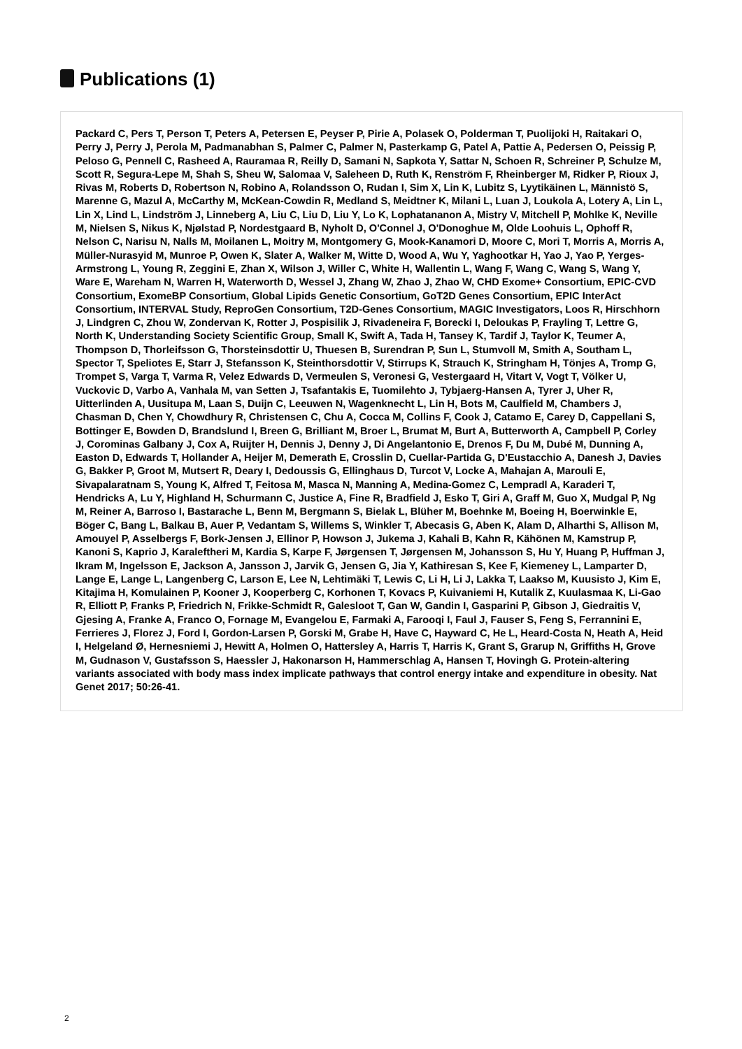Publications (1)
Packard C, Pers T, Person T, Peters A, Petersen E, Peyser P, Pirie A, Polasek O, Polderman T, Puolijoki H, Raitakari O, Perry J, Perry J, Perola M, Padmanabhan S, Palmer C, Palmer N, Pasterkamp G, Patel A, Pattie A, Pedersen O, Peissig P, Peloso G, Pennell C, Rasheed A, Rauramaa R, Reilly D, Samani N, Sapkota Y, Sattar N, Schoen R, Schreiner P, Schulze M, Scott R, Segura-Lepe M, Shah S, Sheu W, Salomaa V, Saleheen D, Ruth K, Renström F, Rheinberger M, Ridker P, Rioux J, Rivas M, Roberts D, Robertson N, Robino A, Rolandsson O, Rudan I, Sim X, Lin K, Lubitz S, Lyytikäinen L, Männistö S, Marenne G, Mazul A, McCarthy M, McKean-Cowdin R, Medland S, Meidtner K, Milani L, Luan J, Loukola A, Lotery A, Lin L, Lin X, Lind L, Lindström J, Linneberg A, Liu C, Liu D, Liu Y, Lo K, Lophatananon A, Mistry V, Mitchell P, Mohlke K, Neville M, Nielsen S, Nikus K, Njølstad P, Nordestgaard B, Nyholt D, O'Connel J, O'Donoghue M, Olde Loohuis L, Ophoff R, Nelson C, Narisu N, Nalls M, Moilanen L, Moitry M, Montgomery G, Mook-Kanamori D, Moore C, Mori T, Morris A, Morris A, Müller-Nurasyid M, Munroe P, Owen K, Slater A, Walker M, Witte D, Wood A, Wu Y, Yaghootkar H, Yao J, Yao P, Yerges-Armstrong L, Young R, Zeggini E, Zhan X, Wilson J, Willer C, White H, Wallentin L, Wang F, Wang C, Wang S, Wang Y, Ware E, Wareham N, Warren H, Waterworth D, Wessel J, Zhang W, Zhao J, Zhao W, CHD Exome+ Consortium, EPIC-CVD Consortium, ExomeBP Consortium, Global Lipids Genetic Consortium, GoT2D Genes Consortium, EPIC InterAct Consortium, INTERVAL Study, ReproGen Consortium, T2D-Genes Consortium, MAGIC Investigators, Loos R, Hirschhorn J, Lindgren C, Zhou W, Zondervan K, Rotter J, Pospisilik J, Rivadeneira F, Borecki I, Deloukas P, Frayling T, Lettre G, North K, Understanding Society Scientific Group, Small K, Swift A, Tada H, Tansey K, Tardif J, Taylor K, Teumer A, Thompson D, Thorleifsson G, Thorsteinsdottir U, Thuesen B, Surendran P, Sun L, Stumvoll M, Smith A, Southam L, Spector T, Speliotes E, Starr J, Stefansson K, Steinthorsdottir V, Stirrups K, Strauch K, Stringham H, Tönjes A, Tromp G, Trompet S, Varga T, Varma R, Velez Edwards D, Vermeulen S, Veronesi G, Vestergaard H, Vitart V, Vogt T, Völker U, Vuckovic D, Varbo A, Vanhala M, van Setten J, Tsafantakis E, Tuomilehto J, Tybjaerg-Hansen A, Tyrer J, Uher R, Uitterlinden A, Uusitupa M, Laan S, Duijn C, Leeuwen N, Wagenknecht L, Lin H, Bots M, Caulfield M, Chambers J, Chasman D, Chen Y, Chowdhury R, Christensen C, Chu A, Cocca M, Collins F, Cook J, Catamo E, Carey D, Cappellani S, Bottinger E, Bowden D, Brandslund I, Breen G, Brilliant M, Broer L, Brumat M, Burt A, Butterworth A, Campbell P, Corley J, Corominas Galbany J, Cox A, Ruijter H, Dennis J, Denny J, Di Angelantonio E, Drenos F, Du M, Dubé M, Dunning A, Easton D, Edwards T, Hollander A, Heijer M, Demerath E, Crosslin D, Cuellar-Partida G, D'Eustacchio A, Danesh J, Davies G, Bakker P, Groot M, Mutsert R, Deary I, Dedoussis G, Ellinghaus D, Turcot V, Locke A, Mahajan A, Marouli E, Sivapalaratnam S, Young K, Alfred T, Feitosa M, Masca N, Manning A, Medina-Gomez C, Lempradl A, Karaderi T, Hendricks A, Lu Y, Highland H, Schurmann C, Justice A, Fine R, Bradfield J, Esko T, Giri A, Graff M, Guo X, Mudgal P, Ng M, Reiner A, Barroso I, Bastarache L, Benn M, Bergmann S, Bielak L, Blüher M, Boehnke M, Boeing H, Boerwinkle E, Böger C, Bang L, Balkau B, Auer P, Vedantam S, Willems S, Winkler T, Abecasis G, Aben K, Alam D, Alharthi S, Allison M, Amouyel P, Asselbergs F, Bork-Jensen J, Ellinor P, Howson J, Jukema J, Kahali B, Kahn R, Kähönen M, Kamstrup P, Kanoni S, Kaprio J, Karaleftheri M, Kardia S, Karpe F, Jørgensen T, Jørgensen M, Johansson S, Hu Y, Huang P, Huffman J, Ikram M, Ingelsson E, Jackson A, Jansson J, Jarvik G, Jensen G, Jia Y, Kathiresan S, Kee F, Kiemeney L, Lamparter D, Lange E, Lange L, Langenberg C, Larson E, Lee N, Lehtimäki T, Lewis C, Li H, Li J, Lakka T, Laakso M, Kuusisto J, Kim E, Kitajima H, Komulainen P, Kooner J, Kooperberg C, Korhonen T, Kovacs P, Kuivaniemi H, Kutalik Z, Kuulasmaa K, Li-Gao R, Elliott P, Franks P, Friedrich N, Frikke-Schmidt R, Galesloot T, Gan W, Gandin I, Gasparini P, Gibson J, Giedraitis V, Gjesing A, Franke A, Franco O, Fornage M, Evangelou E, Farmaki A, Farooqi I, Faul J, Fauser S, Feng S, Ferrannini E, Ferrieres J, Florez J, Ford I, Gordon-Larsen P, Gorski M, Grabe H, Have C, Hayward C, He L, Heard-Costa N, Heath A, Heid I, Helgeland Ø, Hernesniemi J, Hewitt A, Holmen O, Hattersley A, Harris T, Harris K, Grant S, Grarup N, Griffiths H, Grove M, Gudnason V, Gustafsson S, Haessler J, Hakonarson H, Hammerschlag A, Hansen T, Hovingh G. Protein-altering variants associated with body mass index implicate pathways that control energy intake and expenditure in obesity. Nat Genet 2017; 50:26-41.
2